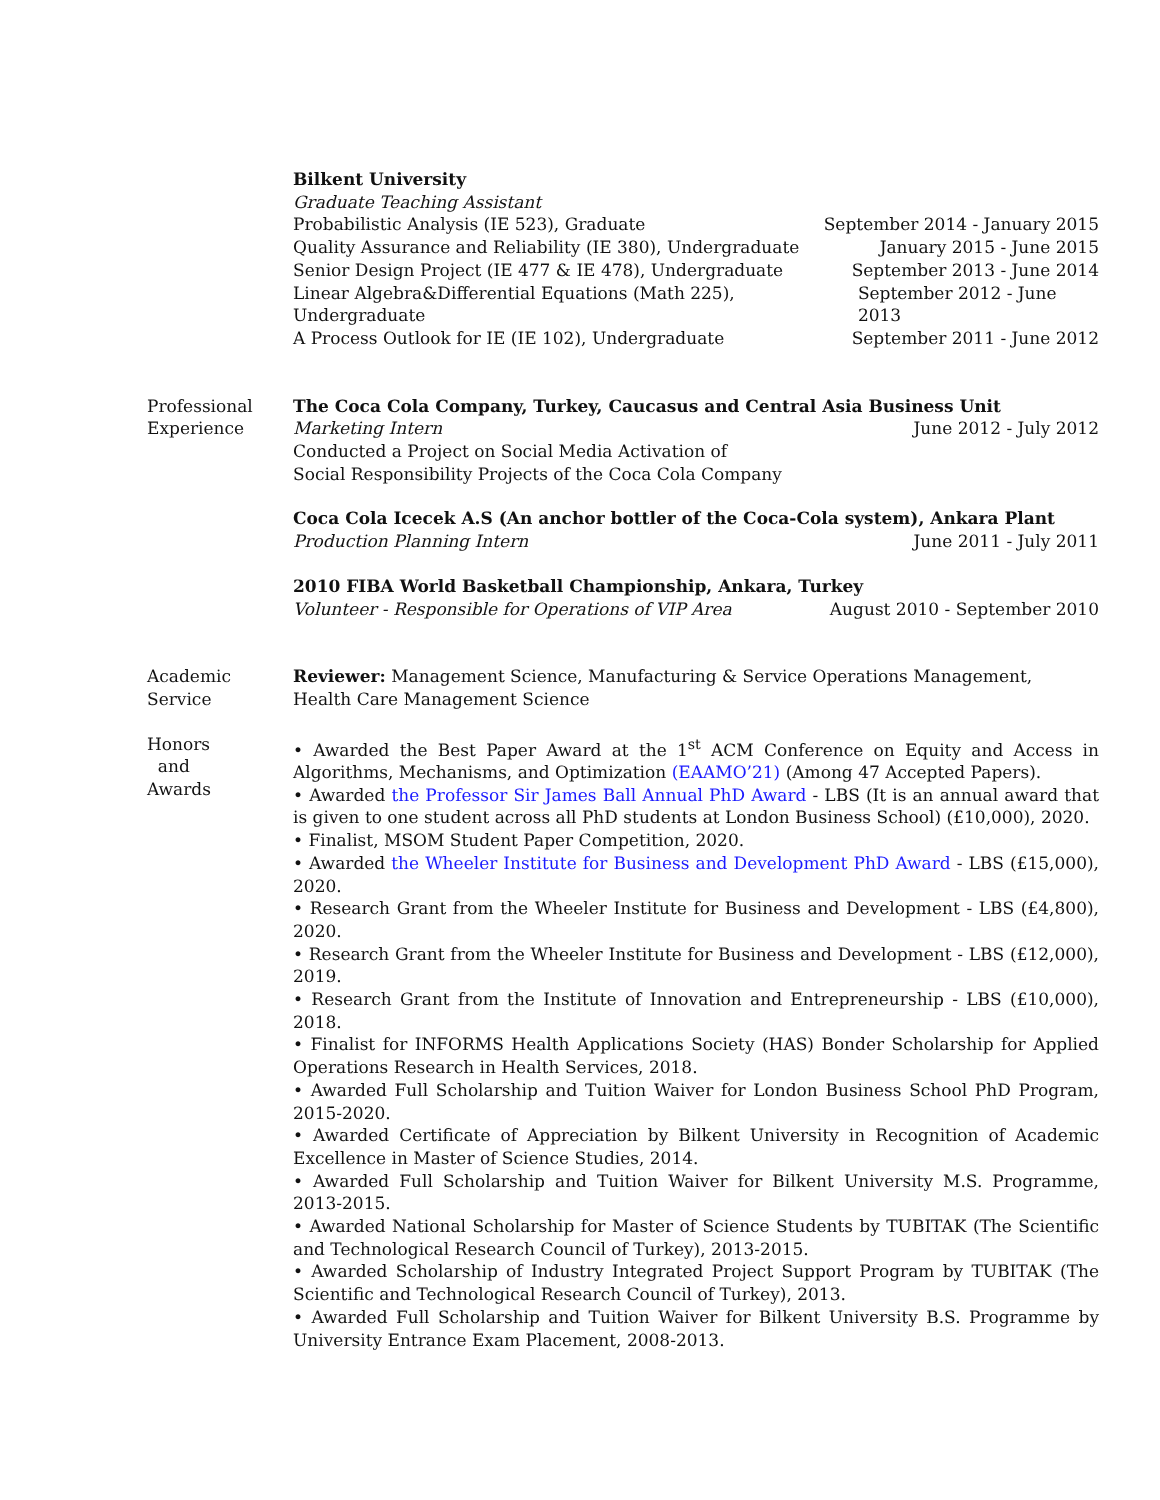Bilkent University
Graduate Teaching Assistant
Probabilistic Analysis (IE 523), Graduate September 2014 - January 2015
Quality Assurance and Reliability (IE 380), Undergraduate January 2015 - June 2015
Senior Design Project (IE 477 & IE 478), Undergraduate September 2013 - June 2014
Linear Algebra&Differential Equations (Math 225), Undergraduate September 2012 - June 2013
A Process Outlook for IE (IE 102), Undergraduate September 2011 - June 2012
Professional
Experience
The Coca Cola Company, Turkey, Caucasus and Central Asia Business Unit
Marketing Intern June 2012 - July 2012
Conducted a Project on Social Media Activation of
Social Responsibility Projects of the Coca Cola Company
Coca Cola Icecek A.S (An anchor bottler of the Coca-Cola system), Ankara Plant
Production Planning Intern June 2011 - July 2011
2010 FIBA World Basketball Championship, Ankara, Turkey
Volunteer - Responsible for Operations of VIP Area August 2010 - September 2010
Academic
Service
Reviewer: Management Science, Manufacturing & Service Operations Management,
Health Care Management Science
Honors
and
Awards
• Awarded the Best Paper Award at the 1<sup>st</sup> ACM Conference on Equity and Access in Algorithms, Mechanisms, and Optimization (EAAMO’21) (Among 47 Accepted Papers).
• Awarded the Professor Sir James Ball Annual PhD Award - LBS (It is an annual award that is given to one student across all PhD students at London Business School) (£10,000), 2020.
• Finalist, MSOM Student Paper Competition, 2020.
• Awarded the Wheeler Institute for Business and Development PhD Award - LBS (£15,000), 2020.
• Research Grant from the Wheeler Institute for Business and Development - LBS (£4,800), 2020.
• Research Grant from the Wheeler Institute for Business and Development - LBS (£12,000), 2019.
• Research Grant from the Institute of Innovation and Entrepreneurship - LBS (£10,000), 2018.
• Finalist for INFORMS Health Applications Society (HAS) Bonder Scholarship for Applied Operations Research in Health Services, 2018.
• Awarded Full Scholarship and Tuition Waiver for London Business School PhD Program, 2015-2020.
• Awarded Certificate of Appreciation by Bilkent University in Recognition of Academic Excellence in Master of Science Studies, 2014.
• Awarded Full Scholarship and Tuition Waiver for Bilkent University M.S. Programme, 2013-2015.
• Awarded National Scholarship for Master of Science Students by TUBITAK (The Scientific and Technological Research Council of Turkey), 2013-2015.
• Awarded Scholarship of Industry Integrated Project Support Program by TUBITAK (The Scientific and Technological Research Council of Turkey), 2013.
• Awarded Full Scholarship and Tuition Waiver for Bilkent University B.S. Programme by University Entrance Exam Placement, 2008-2013.